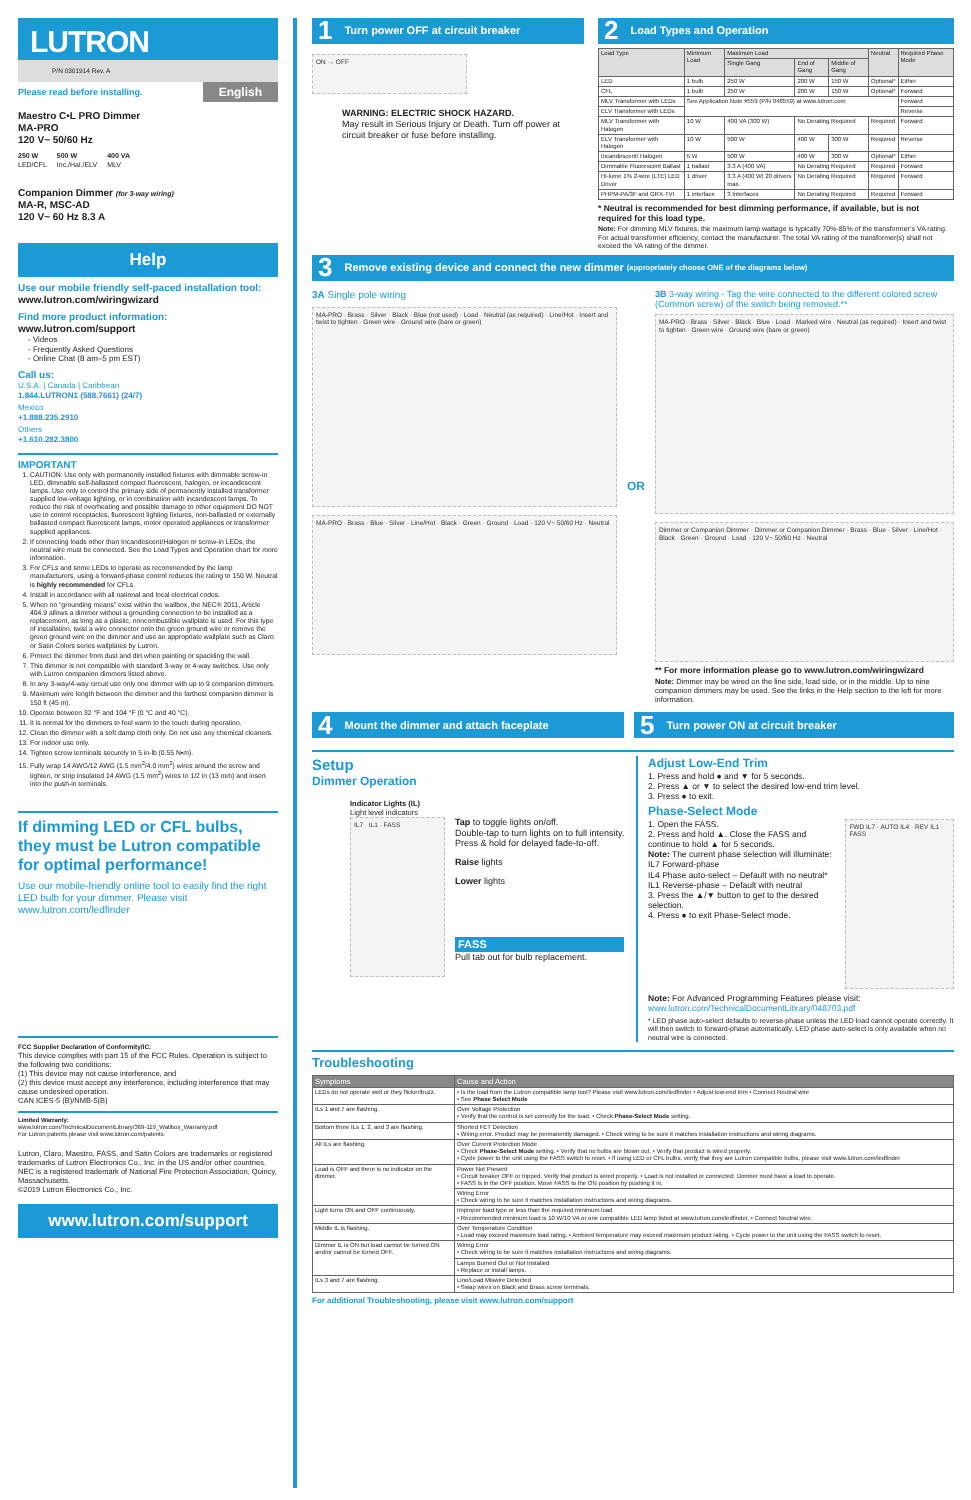LUTRON
P/N 0301914 Rev. A
Please read before installing. English
Maestro C•L PRO Dimmer
MA-PRO
120 V~ 50/60 Hz
250 W
LED/CFL
500 W
Inc./Hal./ELV
400 VA
MLV
Companion Dimmer (for 3-way wiring)
MA-R, MSC-AD
120 V~ 60 Hz 8.3 A
Help
Use our mobile friendly self-paced installation tool:
www.lutron.com/wiringwizard
Find more product information:
www.lutron.com/support
- Videos
- Frequently Asked Questions
- Online Chat (8 am–5 pm EST)
Call us:
U.S.A. | Canada | Caribbean
1.844.LUTRON1 (588.7661) (24/7)
Mexico
+1.888.235.2910
Others
+1.610.282.3800
IMPORTANT
1. CAUTION: Use only with permanently installed fixtures with dimmable screw-in LED, dimmable self-ballasted compact fluorescent, halogen, or incandescent lamps. Use only to control the primary side of permanently installed transformer supplied low-voltage lighting, or in combination with incandescent lamps. To reduce the risk of overheating and possible damage to other equipment DO NOT use to control receptacles, fluorescent lighting fixtures, non-ballasted or externally ballasted compact fluorescent lamps, motor operated appliances or transformer supplied appliances.
2. If connecting loads other than Incandescent/Halogen or screw-in LEDs, the neutral wire must be connected. See the Load Types and Operation chart for more information.
3. For CFLs and some LEDs to operate as recommended by the lamp manufacturers, using a forward-phase control reduces the rating to 150 W. Neutral is highly recommended for CFLs.
4. Install in accordance with all national and local electrical codes.
5. When no “grounding means” exist within the wallbox, the NEC® 2011, Article 404.9 allows a dimmer without a grounding connection to be installed as a replacement, as long as a plastic, noncombustible wallplate is used. For this type of installation, twist a wire connector onto the green ground wire or remove the green ground wire on the dimmer and use an appropriate wallplate such as Claro or Satin Colors series wallplates by Lutron.
6. Protect the dimmer from dust and dirt when painting or spackling the wall.
7. This dimmer is not compatible with standard 3-way or 4-way switches. Use only with Lutron companion dimmers listed above.
8. In any 3-way/4-way circuit use only one dimmer with up to 9 companion dimmers.
9. Maximum wire length between the dimmer and the farthest companion dimmer is 150 ft (45 m).
10. Operate between 32 °F and 104 °F (0 °C and 40 °C).
11. It is normal for the dimmers to feel warm to the touch during operation.
12. Clean the dimmer with a soft damp cloth only. Do not use any chemical cleaners.
13. For indoor use only.
14. Tighten screw terminals securely to 5 in-lb (0.55 N•m).
15. Fully wrap 14 AWG/12 AWG (1.5 mm<sup>2</sup>/4.0 mm<sup>2</sup>) wires around the screw and tighten, or strip insulated 14 AWG (1.5 mm<sup>2</sup>) wires to 1/2 in (13 mm) and insert into the push-in terminals.
If dimming LED or CFL bulbs, they must be Lutron compatible for optimal performance!
Use our mobile-friendly online tool to easily find the right LED bulb for your dimmer. Please visit www.lutron.com/ledfinder
FCC Supplier Declaration of Conformity/IC:
This device complies with part 15 of the FCC Rules. Operation is subject to the following two conditions:
(1) This device may not cause interference, and
(2) this device must accept any interference, including interference that may cause undesired operation.
CAN ICES-5 (B)/NMB-5(B)
Limited Warranty:
www.lutron.com/TechnicalDocumentLibrary/369-119_Wallbox_Warranty.pdf
For Lutron patents please visit www.lutron.com/patents
Lutron, Claro, Maestro, FASS, and Satin Colors are trademarks or registered trademarks of Lutron Electronics Co., Inc. in the US and/or other countries.
NEC is a registered trademark of National Fire Protection Association, Quincy, Massachusetts.
©2019 Lutron Electronics Co., Inc.
www.lutron.com/support
1 Turn power OFF at circuit breaker
ON → OFF
WARNING: ELECTRIC SHOCK HAZARD.
May result in Serious Injury or Death. Turn off power at circuit breaker or fuse before installing.
2 Load Types and Operation
| Load Type | Minimum Load | Maximum Load | | | Neutral | Required Phase Mode |
| --- | --- | --- | --- | --- | --- | --- |
| | | Single Gang | End of Gang | Middle of Gang | | |
| LED | 1 bulb | 250 W | 200 W | 150 W | Optional* | Either |
| CFL | 1 bulb | 250 W | 200 W | 150 W | Optional* | Forward |
| MLV Transformer with LEDs | See Application Note #559 (P/N 048559) at www.lutron.com | | | | | Forward |
| ELV Transformer with LEDs | | | | | | Reverse |
| MLV Transformer with Halogen | 10 W | 400 VA (300 W) | No Derating Required | | Required | Forward |
| ELV Transformer with Halogen | 10 W | 500 W | 400 W | 300 W | Required | Reverse |
| Incandescent/ Halogen | 5 W | 500 W | 400 W | 300 W | Optional* | Either |
| Dimmable Fluorescent Ballast | 1 ballast | 3.3 A (400 VA) | No Derating Required | | Required | Forward |
| Hi-lume 1% 2-wire (LTE) LED Driver | 1 driver | 3.3 A (400 W) 20 drivers max. | No Derating Required | | Required | Forward |
| PHPM-PA/3F and GRX-TVI | 1 interface | 3 Interfaces | No Derating Required | | Required | Forward |
* Neutral is recommended for best dimming performance, if available, but is not required for this load type.
Note: For dimming MLV fixtures, the maximum lamp wattage is typically 70%-85% of the transformer’s VA rating. For actual transformer efficiency, contact the manufacturer. The total VA rating of the transformer(s) shall not exceed the VA rating of the dimmer.
3 Remove existing device and connect the new dimmer (appropriately choose ONE of the diagrams below)
3A Single pole wiring
MA-PRO · Brass · Silver · Black · Blue (not used) · Load · Neutral (as required) · Line/Hot · Insert and twist to tighten · Green wire · Ground wire (bare or green)
MA-PRO · Brass · Blue · Silver · Line/Hot · Black · Green · Ground · Load · 120 V~ 50/60 Hz · Neutral
OR
3B 3-way wiring - Tag the wire connected to the different colored screw (Common screw) of the switch being removed.**
MA-PRO · Brass · Silver · Black · Blue · Load · Marked wire · Neutral (as required) · Insert and twist to tighten · Green wire · Ground wire (bare or green)
Dimmer or Companion Dimmer · Dimmer or Companion Dimmer · Brass · Blue · Silver · Line/Hot · Black · Green · Ground · Load · 120 V~ 50/60 Hz · Neutral
** For more information please go to www.lutron.com/wiringwizard
Note: Dimmer may be wired on the line side, load side, or in the middle. Up to nine companion dimmers may be used. See the links in the Help section to the left for more information.
4 Mount the dimmer and attach faceplate
5 Turn power ON at circuit breaker
Setup
Dimmer Operation
Indicator Lights (IL)
Light level indicators
IL7 · IL1 · FASS
Tap to toggle lights on/off.
Double-tap to turn lights on to full intensity.
Press & hold for delayed fade-to-off.
Raise lights
Lower lights
FASS
Pull tab out for bulb replacement.
Adjust Low-End Trim
1. Press and hold ● and ▼ for 5 seconds.
2. Press ▲ or ▼ to select the desired low-end trim level.
3. Press ● to exit.
Phase-Select Mode
1. Open the FASS.
2. Press and hold ▲. Close the FASS and continue to hold ▲ for 5 seconds.
Note: The current phase selection will illuminate:
IL7 Forward-phase
IL4 Phase auto-select – Default with no neutral*
IL1 Reverse-phase – Default with neutral
3. Press the ▲/▼ button to get to the desired selection.
4. Press ● to exit Phase-Select mode.
FWD IL7 · AUTO IL4 · REV IL1 · FASS
Note: For Advanced Programming Features please visit:
www.lutron.com/TechnicalDocumentLibrary/048703.pdf
* LED phase auto-select defaults to reverse-phase unless the LED load cannot operate correctly. It will then switch to forward-phase automatically. LED phase auto-select is only available when no neutral wire is connected.
Troubleshooting
| Symptoms | Cause and Action |
| --- | --- |
| LEDs do not operate well or they flicker/buzz. | • Is the load from the Lutron compatible lamp tool? Please visit www.lutron.com/ledfinder • Adjust low-end trim • Connect Neutral wire • See Phase Select Mode |
| ILs 1 and 7 are flashing. | Over Voltage Protection • Verify that the control is set correctly for the load. • Check Phase-Select Mode setting. |
| Bottom three ILs 1, 2, and 3 are flashing. | Shorted FET Detection • Wiring error. Product may be permanently damaged. • Check wiring to be sure it matches installation instructions and wiring diagrams. |
| All ILs are flashing. | Over Current Protection Mode • Check Phase-Select Mode setting. • Verify that no bulbs are blown out. • Verify that product is wired properly. • Cycle power to the unit using the FASS switch to reset. • If using LED or CFL bulbs, verify that they are Lutron compatible bulbs, please visit www.lutron.com/ledfinder |
| Load is OFF and there is no indicator on the dimmer. | Power Not Present • Circuit breaker OFF or tripped. Verify that product is wired properly. • Load is not installed or connected. Dimmer must have a load to operate. • FASS is in the OFF position. Move FASS to the ON position by pushing it in. |
| | Wiring Error • Check wiring to be sure it matches installation instructions and wiring diagrams. |
| Light turns ON and OFF continuously. | Improper load type or less than the required minimum load • Recommended minimum load is 10 W/10 VA or one compatible LED lamp listed at www.lutron.com/ledfinder. • Connect Neutral wire. |
| Middle IL is flashing. | Over Temperature Condition • Load may exceed maximum load rating. • Ambient temperature may exceed maximum product rating. • Cycle power to the unit using the FASS switch to reset. |
| Dimmer IL is ON but load cannot be turned ON and/or cannot be turned OFF. | Wiring Error • Check wiring to be sure it matches installation instructions and wiring diagrams. |
| | Lamps Burned Out or Not Installed • Replace or install lamps. |
| ILs 3 and 7 are flashing. | Line/Load Miswire Detected • Swap wires on Black and Brass screw terminals. |
For additional Troubleshooting, please visit www.lutron.com/support